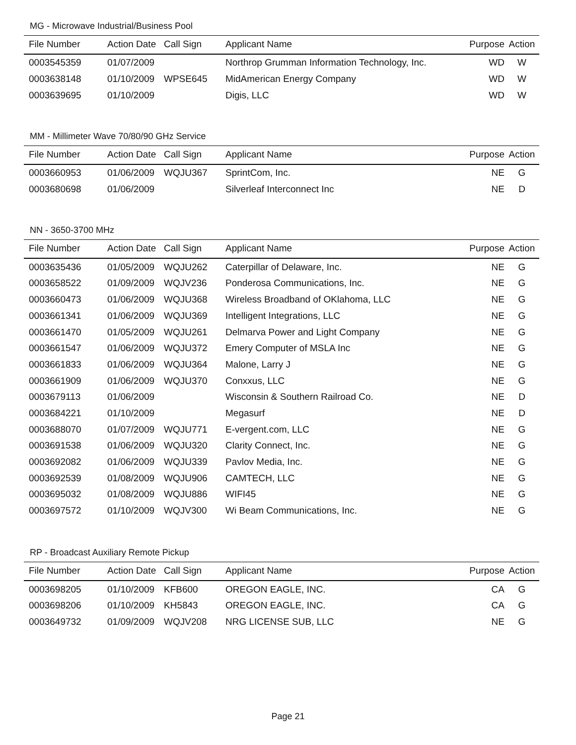MG - Microwave Industrial/Business Pool
| File Number | Action Date | Call Sign | Applicant Name | Purpose | Action |
| --- | --- | --- | --- | --- | --- |
| 0003545359 | 01/07/2009 | | Northrop Grumman Information Technology, Inc. | WD | W |
| 0003638148 | 01/10/2009 | WPSE645 | MidAmerican Energy Company | WD | W |
| 0003639695 | 01/10/2009 | | Digis, LLC | WD | W |
MM - Millimeter Wave 70/80/90 GHz Service
| File Number | Action Date | Call Sign | Applicant Name | Purpose | Action |
| --- | --- | --- | --- | --- | --- |
| 0003660953 | 01/06/2009 | WQJU367 | SprintCom, Inc. | NE | G |
| 0003680698 | 01/06/2009 | | Silverleaf Interconnect Inc | NE | D |
NN - 3650-3700 MHz
| File Number | Action Date | Call Sign | Applicant Name | Purpose | Action |
| --- | --- | --- | --- | --- | --- |
| 0003635436 | 01/05/2009 | WQJU262 | Caterpillar of Delaware, Inc. | NE | G |
| 0003658522 | 01/09/2009 | WQJV236 | Ponderosa Communications, Inc. | NE | G |
| 0003660473 | 01/06/2009 | WQJU368 | Wireless Broadband of OKlahoma, LLC | NE | G |
| 0003661341 | 01/06/2009 | WQJU369 | Intelligent Integrations, LLC | NE | G |
| 0003661470 | 01/05/2009 | WQJU261 | Delmarva Power and Light Company | NE | G |
| 0003661547 | 01/06/2009 | WQJU372 | Emery Computer of MSLA Inc | NE | G |
| 0003661833 | 01/06/2009 | WQJU364 | Malone, Larry J | NE | G |
| 0003661909 | 01/06/2009 | WQJU370 | Conxxus, LLC | NE | G |
| 0003679113 | 01/06/2009 | | Wisconsin & Southern Railroad Co. | NE | D |
| 0003684221 | 01/10/2009 | | Megasurf | NE | D |
| 0003688070 | 01/07/2009 | WQJU771 | E-vergent.com, LLC | NE | G |
| 0003691538 | 01/06/2009 | WQJU320 | Clarity Connect, Inc. | NE | G |
| 0003692082 | 01/06/2009 | WQJU339 | Pavlov Media, Inc. | NE | G |
| 0003692539 | 01/08/2009 | WQJU906 | CAMTECH, LLC | NE | G |
| 0003695032 | 01/08/2009 | WQJU886 | WIFI45 | NE | G |
| 0003697572 | 01/10/2009 | WQJV300 | Wi Beam Communications, Inc. | NE | G |
RP - Broadcast Auxiliary Remote Pickup
| File Number | Action Date | Call Sign | Applicant Name | Purpose | Action |
| --- | --- | --- | --- | --- | --- |
| 0003698205 | 01/10/2009 | KFB600 | OREGON EAGLE, INC. | CA | G |
| 0003698206 | 01/10/2009 | KH5843 | OREGON EAGLE, INC. | CA | G |
| 0003649732 | 01/09/2009 | WQJV208 | NRG LICENSE SUB, LLC | NE | G |
Page 21